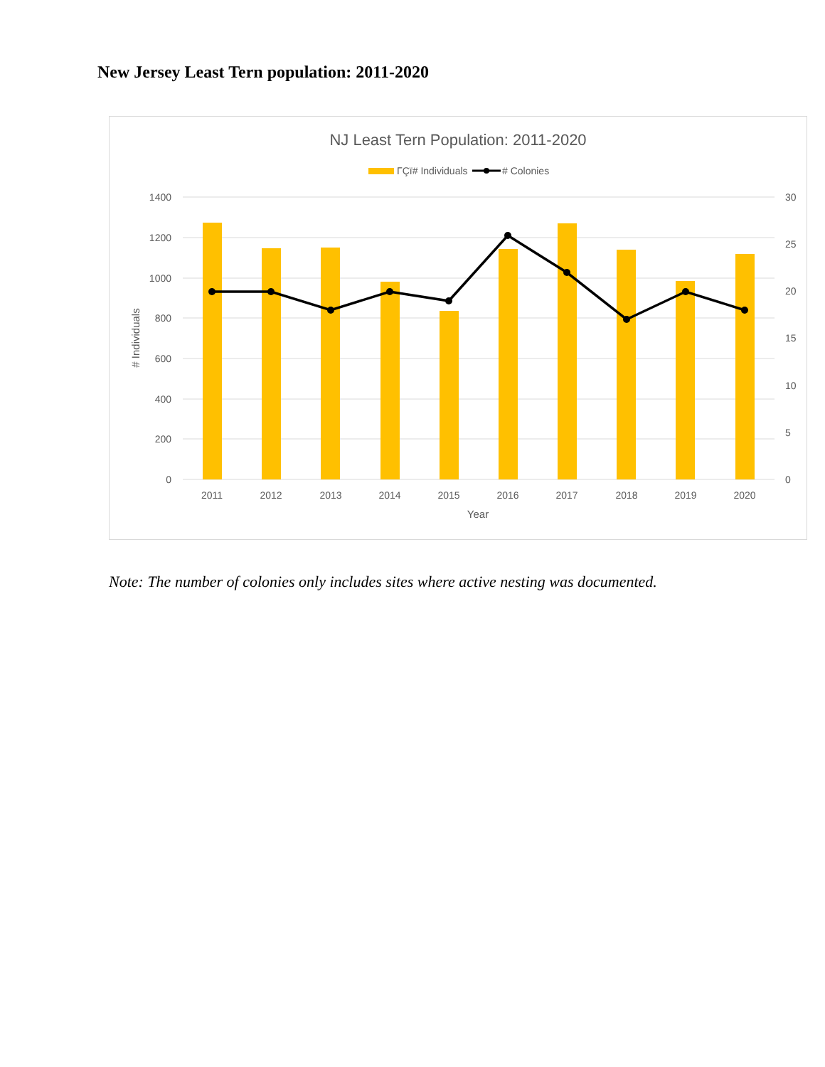New Jersey Least Tern population: 2011-2020
NJ Least Tern Population: 2011-2020
ΓÇï# Individuals
# Colonies
1400
1200
1000
800
600
400
200
0
30
25
20
15
10
5
0
2011
2012
2013
2014
2015
2016
2017
2018
2019
2020
Year
# Individuals
Note: The number of colonies only includes sites where active nesting was documented.